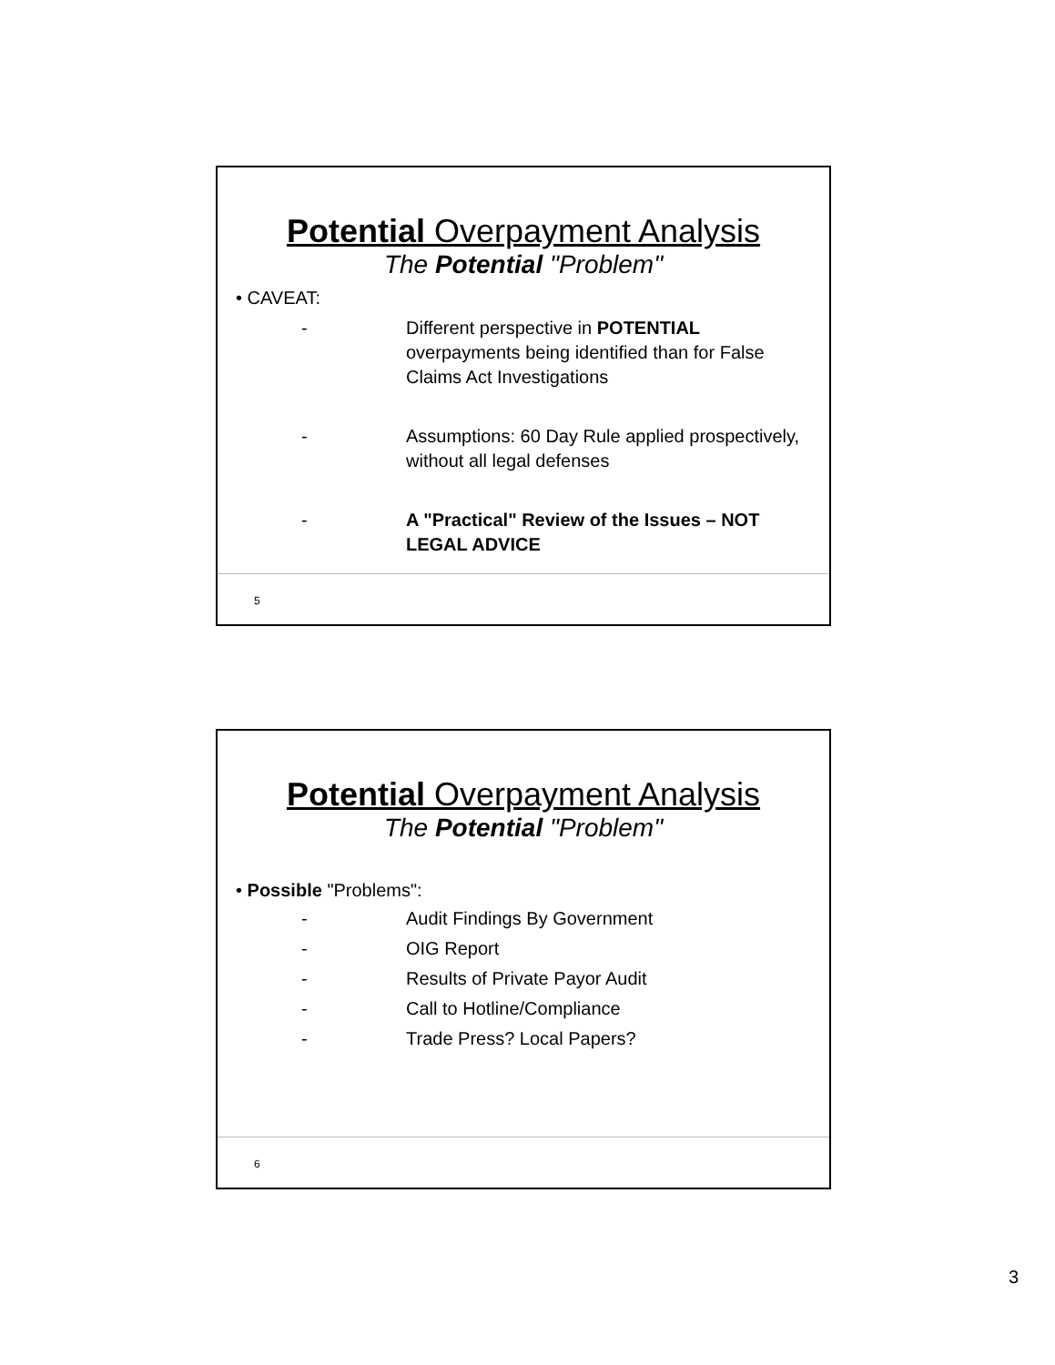Potential Overpayment Analysis
The Potential "Problem"
• CAVEAT:
- Different perspective in POTENTIAL overpayments being identified than for False Claims Act Investigations
- Assumptions: 60 Day Rule applied prospectively, without all legal defenses
- A "Practical" Review of the Issues – NOT LEGAL ADVICE
5
Potential Overpayment Analysis
The Potential "Problem"
• Possible "Problems":
- Audit Findings By Government
- OIG Report
- Results of Private Payor Audit
- Call to Hotline/Compliance
- Trade Press? Local Papers?
6
3